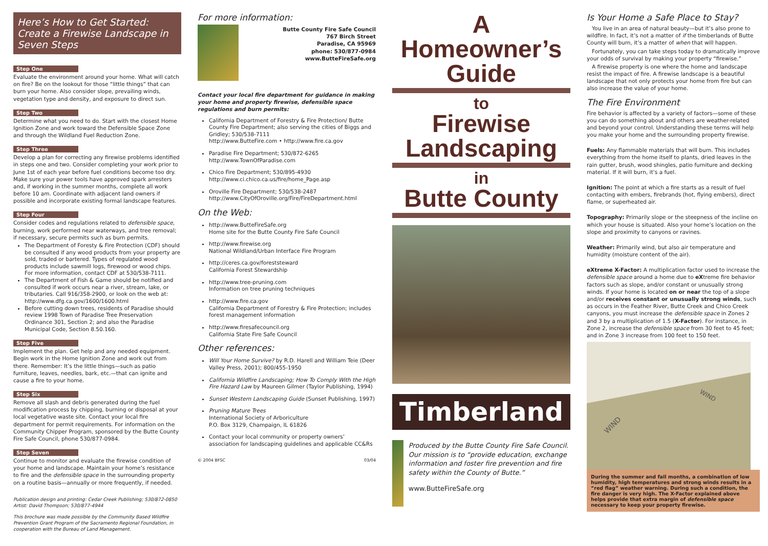Here’s How to Get Started: Create a Firewise Landscape in Seven Steps
Step One
Evaluate the environment around your home. What will catch on fire? Be on the lookout for those “little things” that can burn your home. Also consider slope, prevailing winds, vegetation type and density, and exposure to direct sun.
Step Two
Determine what you need to do. Start with the closest Home Ignition Zone and work toward the Defensible Space Zone and through the Wildland Fuel Reduction Zone.
Step Three
Develop a plan for correcting any firewise problems identified in steps one and two. Consider completing your work prior to June 1st of each year before fuel conditions become too dry. Make sure your power tools have approved spark arresters and, if working in the summer months, complete all work before 10 am. Coordinate with adjacent land owners if possible and incorporate existing formal landscape features.
Step Four
Consider codes and regulations related to defensible space, burning, work performed near waterways, and tree removal; if necessary, secure permits such as burn permits.
The Department of Foresty & Fire Protection (CDF) should be consulted if any wood products from your property are sold, traded or bartered. Types of regulated wood products include sawmill logs, firewood or wood chips. For more information, contact CDF at 530/538-7111.
The Department of Fish & Game should be notified and consulted if work occurs near a river, stream, lake, or tributaries. Call 916/358-2900, or look on the web at: http://www.dfg.ca.gov/1600/1600.html
Before cutting down trees, residents of Paradise should review 1998 Town of Paradise Tree Preservation Ordinance 301, Section 2; and also the Paradise Municipal Code, Section 8.50.160.
Step Five
Implement the plan. Get help and any needed equipment. Begin work in the Home Ignition Zone and work out from there. Remember: It’s the little things—such as patio furniture, leaves, needles, bark, etc.—that can ignite and cause a fire to your home.
Step Six
Remove all slash and debris generated during the fuel modification process by chipping, burning or disposal at your local vegetative waste site. Contact your local fire department for permit requirements. For information on the Community Chipper Program, sponsored by the Butte County Fire Safe Council, phone 530/877-0984.
Step Seven
Continue to monitor and evaluate the firewise condition of your home and landscape. Maintain your home’s resistance to fire and the defensible space in the surrounding property on a routine basis—annually or more frequently, if needed.
Publication design and printing: Cedar Creek Publishing; 530/872-0850
Artist: David Thompson; 530/877-4944
This brochure was made possible by the Community Based Wildfire Prevention Grant Program of the Sacramento Regional Foundation, in cooperation with the Bureau of Land Management.
For more information:
Butte County Fire Safe Council
767 Birch Street
Paradise, CA 95969
phone: 530/877-0984
www.ButteFireSafe.org
Contact your local fire department for guidance in making your home and property firewise, defensible space regulations and burn permits:
California Department of Forestry & Fire Protection/ Butte County Fire Department; also serving the cities of Biggs and Gridley; 530/538-7111
http://www.ButteFire.com • http://www.fire.ca.gov
Paradise Fire Department; 530/872-6265
http://www.TownOfParadise.com
Chico Fire Department; 530/895-4930
http://www.ci.chico.ca.us/fire/home_Page.asp
Oroville Fire Department; 530/538-2487
http://www.CityOfOroville.org/Fire/FireDepartment.html
On the Web:
http://www.ButteFireSafe.org
Home site for the Butte County Fire Safe Council
http://www.firewise.org
National Wildland/Urban Interface Fire Program
http://ceres.ca.gov/foreststeward
California Forest Stewardship
http://www.tree-pruning.com
Information on tree pruning techniques
http://www.fire.ca.gov
California Department of Forestry & Fire Protection; includes forest management information
http://www.firesafecouncil.org
California State Fire Safe Council
Other references:
Will Your Home Survive? by R.D. Harell and William Teie (Deer Valley Press, 2001); 800/455-1950
California Wildfire Landscaping; How To Comply With the High Fire Hazard Law by Maureen Gilmer (Taylor Publishing, 1994)
Sunset Western Landscaping Guide (Sunset Publishing, 1997)
Pruning Mature Trees
International Society of Arboriculture
P.O. Box 3129, Champaign, IL 61826
Contact your local community or property owners’ association for landscaping guidelines and applicable CC&Rs
© 2004 BFSC 03/04
A
Homeowner’s Guide
to
Firewise Landscaping
in
Butte County
Timberland
Produced by the Butte County Fire Safe Council. Our mission is to “provide education, exchange information and foster fire prevention and fire safety within the County of Butte.”
www.ButteFireSafe.org
Is Your Home a Safe Place to Stay?
You live in an area of natural beauty—but it’s also prone to wildfire. In fact, it’s not a matter of if the timberlands of Butte County will burn, it’s a matter of when that will happen.
Fortunately, you can take steps today to dramatically improve your odds of survival by making your property “firewise.”
A firewise property is one where the home and landscape resist the impact of fire. A firewise landscape is a beautiful landscape that not only protects your home from fire but can also increase the value of your home.
The Fire Environment
Fire behavior is affected by a variety of factors—some of these you can do something about and others are weather-related and beyond your control. Understanding these terms will help you make your home and the surrounding property firewise.
Fuels: Any flammable materials that will burn. This includes everything from the home itself to plants, dried leaves in the rain gutter, brush, wood shingles, patio furniture and decking material. If it will burn, it’s a fuel.
Ignition: The point at which a fire starts as a result of fuel contacting with embers, firebrands (hot, flying embers), direct flame, or superheated air.
Topography: Primarily slope or the steepness of the incline on which your house is situated. Also your home’s location on the slope and proximity to canyons or ravines.
Weather: Primarily wind, but also air temperature and humidity (moisture content of the air).
eXtreme X-Factor: A multiplication factor used to increase the defensible space around a home due to eXtreme fire behavior factors such as slope, and/or constant or unusually strong winds. If your home is located on or near the top of a slope and/or receives constant or unusually strong winds, such as occurs in the Feather River, Butte Creek and Chico Creek canyons, you must increase the defensible space in Zones 2 and 3 by a multiplication of 1.5 (X-Factor). For instance, in Zone 2, increase the defensible space from 30 feet to 45 feet; and in Zone 3 increase from 100 feet to 150 feet.
WIND
WIND
During the summer and fall months, a combination of low humidity, high temperatures and strong winds results in a “red flag” weather warning. During such a condition, the fire danger is very high. The X-Factor explained above helps provide that extra margin of defensible space necessary to keep your property firewise.